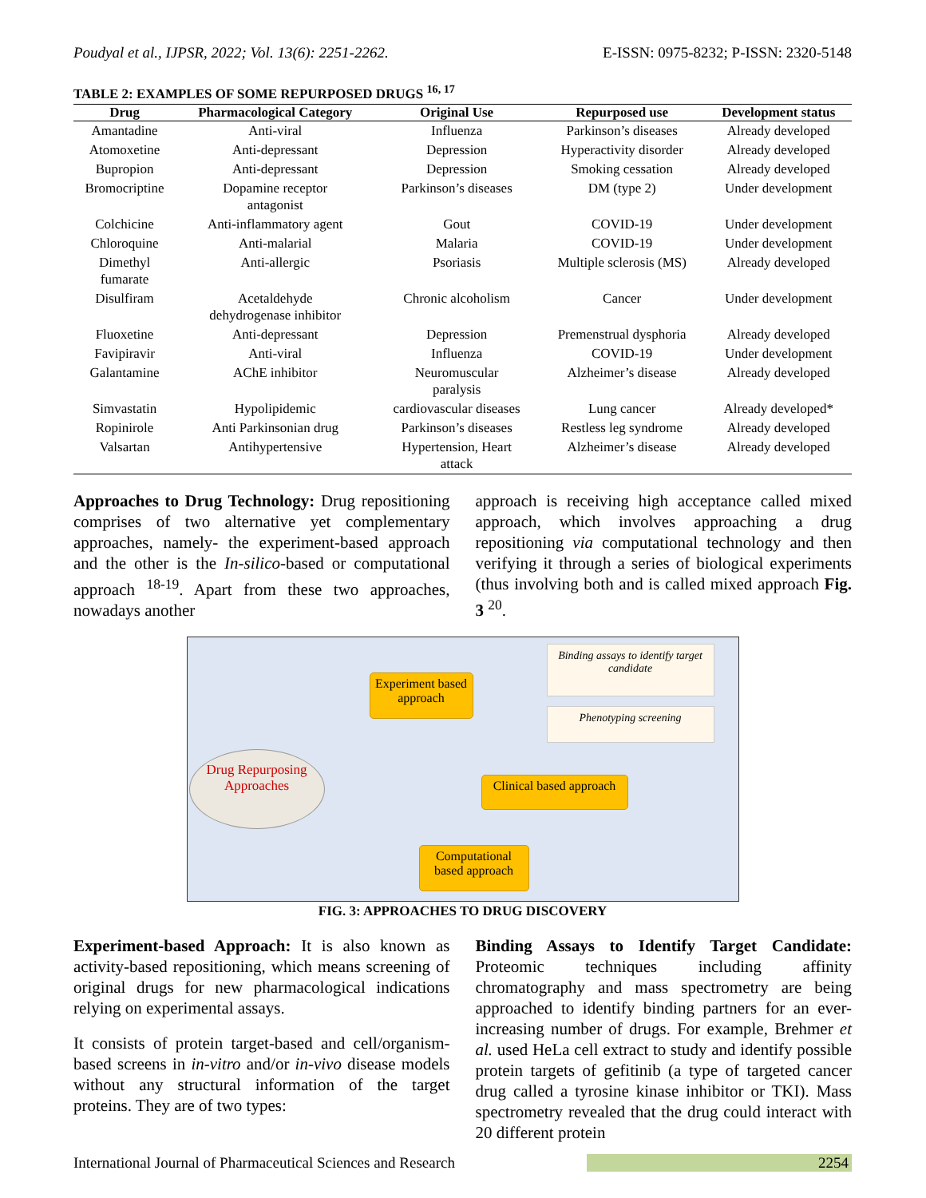Poudyal et al., IJPSR, 2022; Vol. 13(6): 2251-2262. E-ISSN: 0975-8232; P-ISSN: 2320-5148
TABLE 2: EXAMPLES OF SOME REPURPOSED DRUGS <sup>16, 17</sup>
| Drug | Pharmacological Category | Original Use | Repurposed use | Development status |
| --- | --- | --- | --- | --- |
| Amantadine | Anti-viral | Influenza | Parkinson’s diseases | Already developed |
| Atomoxetine | Anti-depressant | Depression | Hyperactivity disorder | Already developed |
| Bupropion | Anti-depressant | Depression | Smoking cessation | Already developed |
| Bromocriptine | Dopamine receptor antagonist | Parkinson’s diseases | DM (type 2) | Under development |
| Colchicine | Anti-inflammatory agent | Gout | COVID-19 | Under development |
| Chloroquine | Anti-malarial | Malaria | COVID-19 | Under development |
| Dimethyl fumarate | Anti-allergic | Psoriasis | Multiple sclerosis (MS) | Already developed |
| Disulfiram | Acetaldehyde dehydrogenase inhibitor | Chronic alcoholism | Cancer | Under development |
| Fluoxetine | Anti-depressant | Depression | Premenstrual dysphoria | Already developed |
| Favipiravir | Anti-viral | Influenza | COVID-19 | Under development |
| Galantamine | AChE inhibitor | Neuromuscular paralysis | Alzheimer’s disease | Already developed |
| Simvastatin | Hypolipidemic | cardiovascular diseases | Lung cancer | Already developed* |
| Ropinirole | Anti Parkinsonian drug | Parkinson’s diseases | Restless leg syndrome | Already developed |
| Valsartan | Antihypertensive | Hypertension, Heart attack | Alzheimer’s disease | Already developed |
Approaches to Drug Technology: Drug repositioning comprises of two alternative yet complementary approaches, namely- the experiment-based approach and the other is the In-silico-based or computational approach <sup>18-19</sup>. Apart from these two approaches, nowadays another
approach is receiving high acceptance called mixed approach, which involves approaching a drug repositioning via computational technology and then verifying it through a series of biological experiments (thus involving both and is called mixed approach Fig. 3 <sup>20</sup>.
Experiment based approach
Binding assays to identify target candidate
Phenotyping screening
Drug Repurposing Approaches
Clinical based approach
Computational based approach
FIG. 3: APPROACHES TO DRUG DISCOVERY
Experiment-based Approach: It is also known as activity-based repositioning, which means screening of original drugs for new pharmacological indications relying on experimental assays.
It consists of protein target-based and cell/organism-based screens in in-vitro and/or in-vivo disease models without any structural information of the target proteins. They are of two types:
Binding Assays to Identify Target Candidate: Proteomic techniques including affinity chromatography and mass spectrometry are being approached to identify binding partners for an ever-increasing number of drugs. For example, Brehmer et al. used HeLa cell extract to study and identify possible protein targets of gefitinib (a type of targeted cancer drug called a tyrosine kinase inhibitor or TKI). Mass spectrometry revealed that the drug could interact with 20 different protein
International Journal of Pharmaceutical Sciences and Research 2254